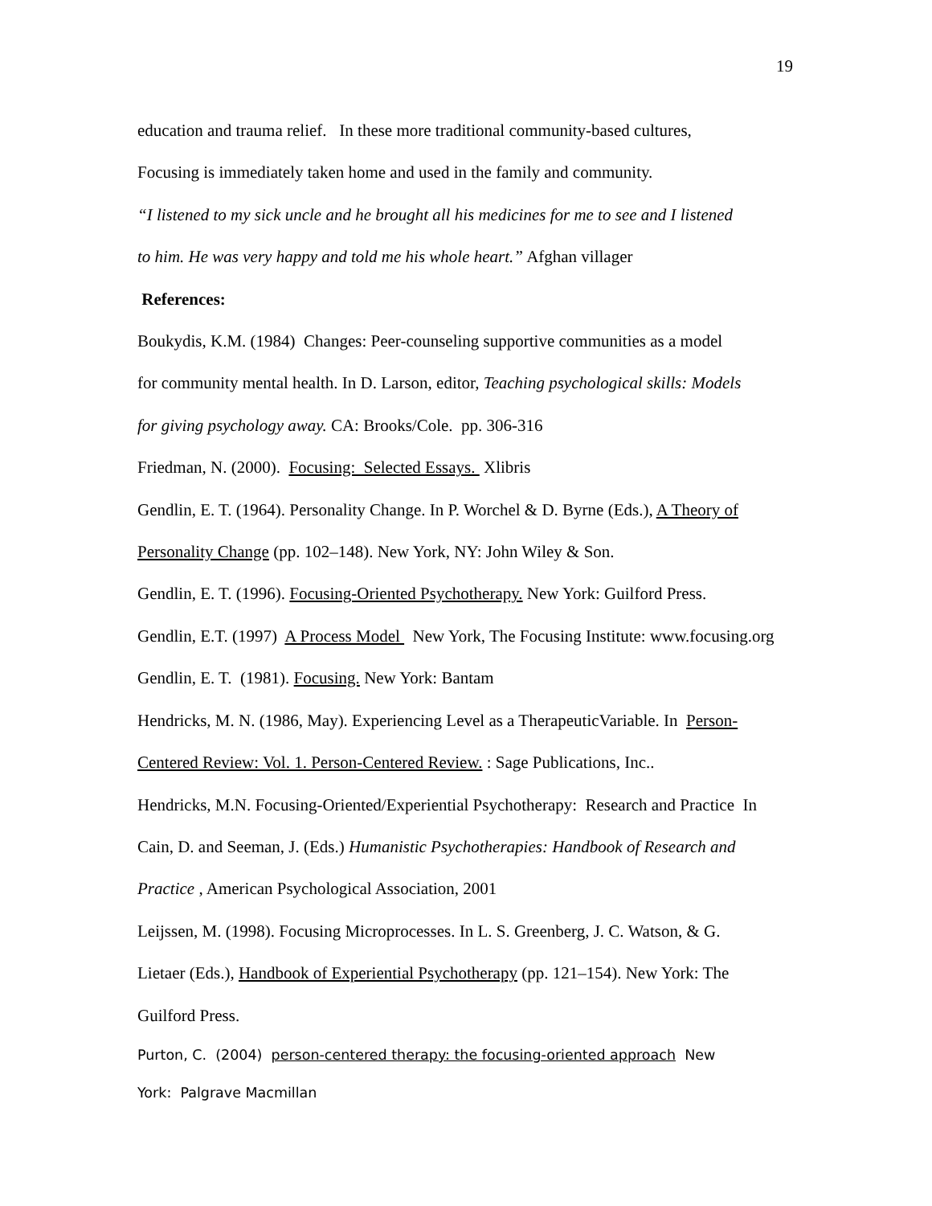19
education and trauma relief. In these more traditional community-based cultures,
Focusing is immediately taken home and used in the family and community.
“I listened to my sick uncle and he brought all his medicines for me to see and I listened
to him. He was very happy and told me his whole heart.” Afghan villager
References:
Boukydis, K.M. (1984) Changes: Peer-counseling supportive communities as a model
for community mental health. In D. Larson, editor, Teaching psychological skills: Models
for giving psychology away. CA: Brooks/Cole. pp. 306-316
Friedman, N. (2000). Focusing: Selected Essays. Xlibris
Gendlin, E. T. (1964). Personality Change. In P. Worchel & D. Byrne (Eds.), A Theory of
Personality Change (pp. 102–148). New York, NY: John Wiley & Son.
Gendlin, E. T. (1996). Focusing-Oriented Psychotherapy. New York: Guilford Press.
Gendlin, E.T. (1997) A Process Model New York, The Focusing Institute: www.focusing.org
Gendlin, E. T. (1981). Focusing. New York: Bantam
Hendricks, M. N. (1986, May). Experiencing Level as a TherapeuticVariable. In Person-
Centered Review: Vol. 1. Person-Centered Review. : Sage Publications, Inc..
Hendricks, M.N. Focusing-Oriented/Experiential Psychotherapy: Research and Practice In
Cain, D. and Seeman, J. (Eds.) Humanistic Psychotherapies: Handbook of Research and
Practice , American Psychological Association, 2001
Leijssen, M. (1998). Focusing Microprocesses. In L. S. Greenberg, J. C. Watson, & G.
Lietaer (Eds.), Handbook of Experiential Psychotherapy (pp. 121–154). New York: The
Guilford Press.
Purton, C. (2004) person-centered therapy: the focusing-oriented approach New
York: Palgrave Macmillan